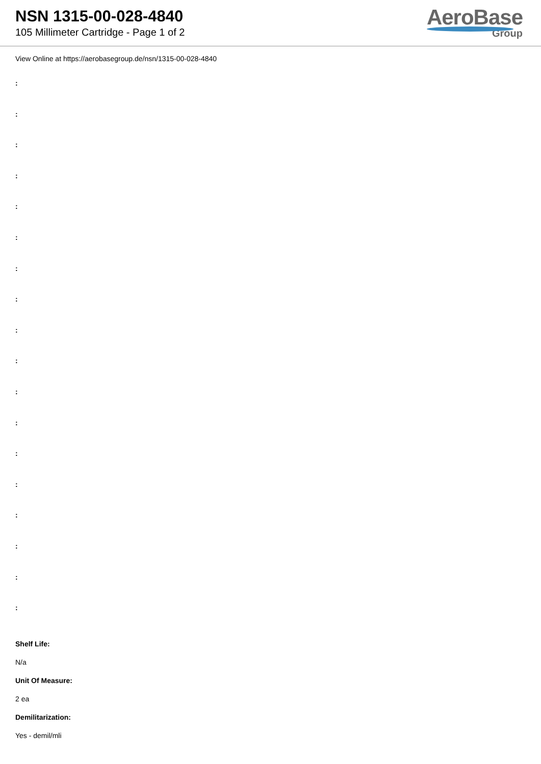NSN 1315-00-028-4840
105 Millimeter Cartridge - Page 1 of 2
AeroBase
Group
View Online at https://aerobasegroup.de/nsn/1315-00-028-4840
:
:
:
:
:
:
:
:
:
:
:
:
:
:
:
:
:
:
Shelf Life:
N/a
Unit Of Measure:
2 ea
Demilitarization:
Yes - demil/mli